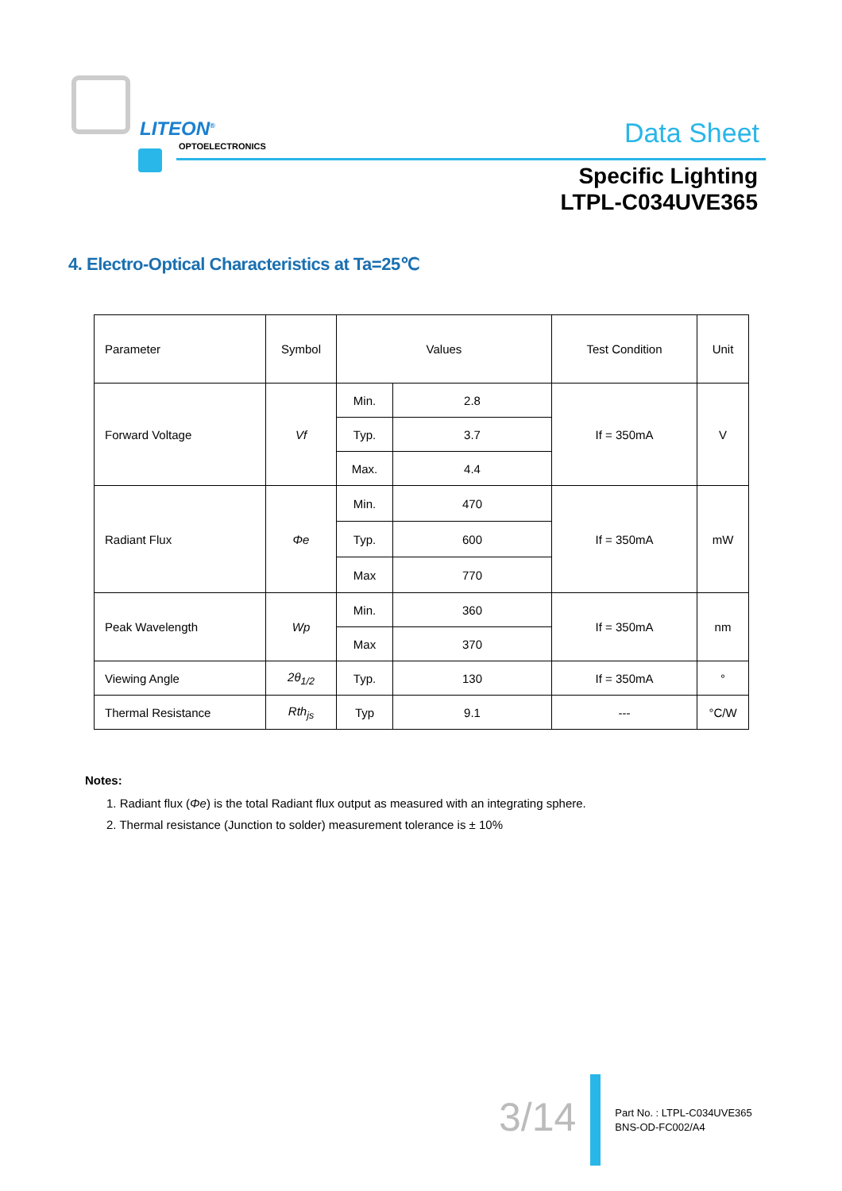LITEON<sup>®</sup>
OPTOELECTRONICS Data Sheet
Specific Lighting
LTPL-C034UVE365
4. Electro-Optical Characteristics at Ta=25℃
| Parameter | Symbol | Values | | Test Condition | Unit |
| --- | --- | --- | --- | --- | --- |
| Forward Voltage | Vf | Min. | 2.8 | If = 350mA | V |
| | | Typ. | 3.7 | | |
| | | Max. | 4.4 | | |
| Radiant Flux | Φe | Min. | 470 | If = 350mA | mW |
| | | Typ. | 600 | | |
| | | Max | 770 | | |
| Peak Wavelength | Wp | Min. | 360 | If = 350mA | nm |
| | | Max | 370 | | |
| Viewing Angle | 2θ<sub>1/2</sub> | Typ. | 130 | If = 350mA | ° |
| Thermal Resistance | Rth<sub>js</sub> | Typ | 9.1 | --- | °C/W |
Notes:
1. Radiant flux (Φe) is the total Radiant flux output as measured with an integrating sphere.
2. Thermal resistance (Junction to solder) measurement tolerance is ± 10%
3/14
Part No. : LTPL-C034UVE365
BNS-OD-FC002/A4